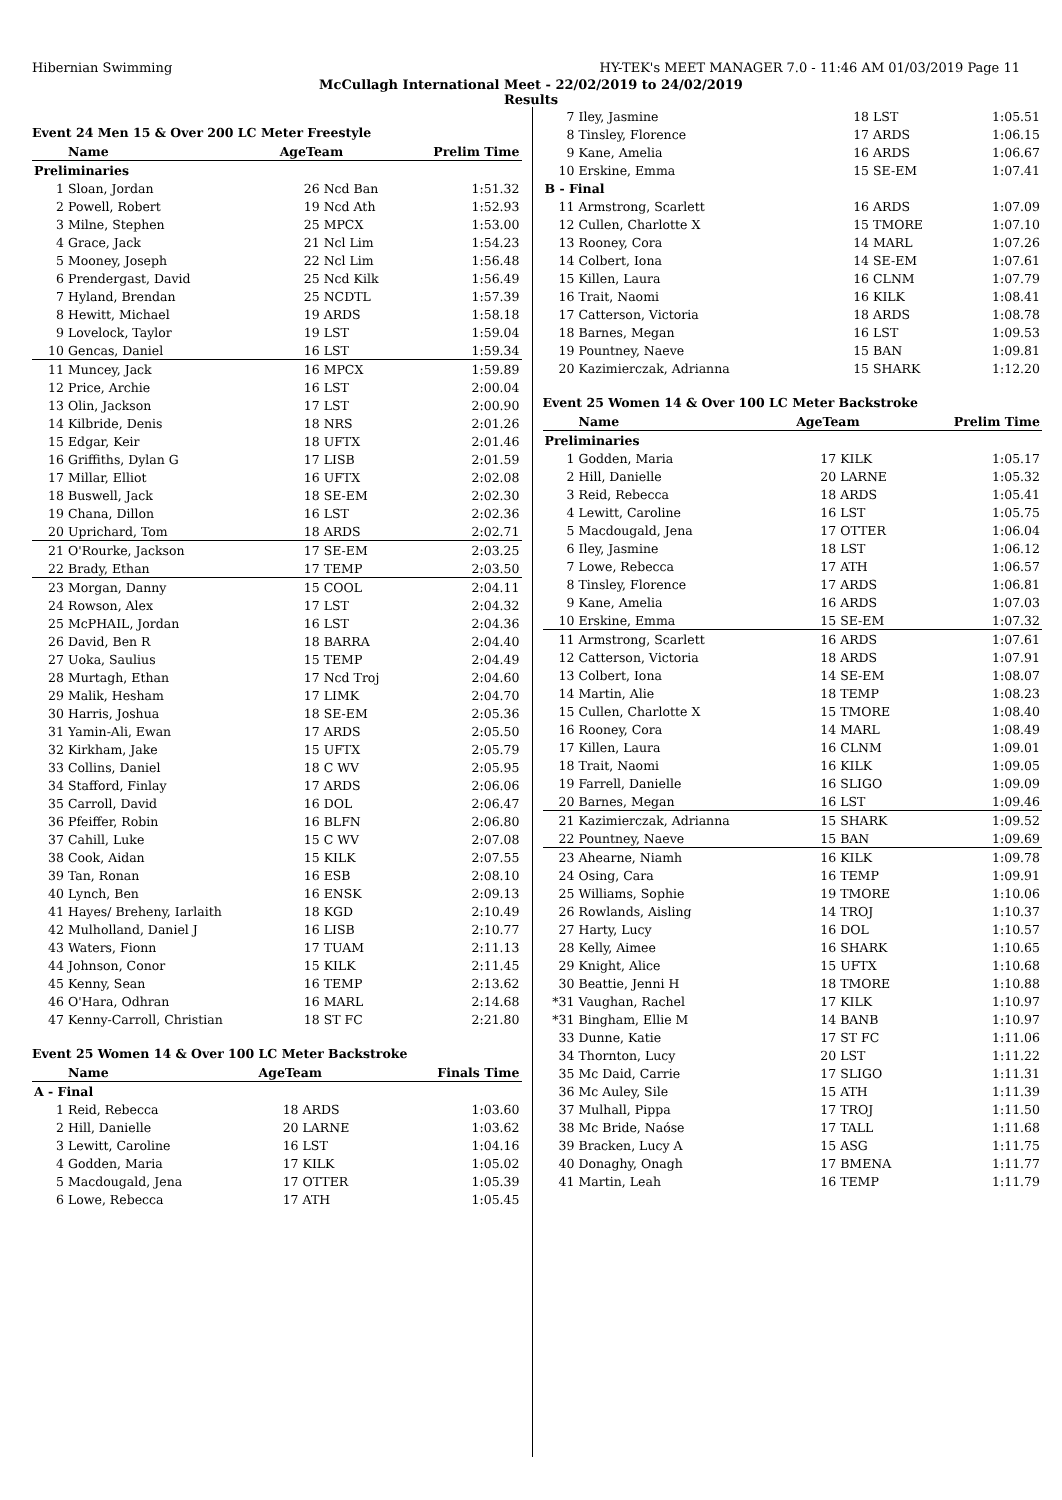Hibernian Swimming HY-TEK's MEET MANAGER 7.0 - 11:46 AM 01/03/2019 Page 11
McCullagh International Meet - 22/02/2019 to 24/02/2019
Results
Event 24 Men 15 & Over 200 LC Meter Freestyle
| | Name | AgeTeam | | Prelim Time |
| --- | --- | --- | --- | --- |
| Preliminaries | | | | |
| 1 | Sloan, Jordan | 26 | Ncd Ban | 1:51.32 |
| 2 | Powell, Robert | 19 | Ncd Ath | 1:52.93 |
| 3 | Milne, Stephen | 25 | MPCX | 1:53.00 |
| 4 | Grace, Jack | 21 | Ncl Lim | 1:54.23 |
| 5 | Mooney, Joseph | 22 | Ncl Lim | 1:56.48 |
| 6 | Prendergast, David | 25 | Ncd Kilk | 1:56.49 |
| 7 | Hyland, Brendan | 25 | NCDTL | 1:57.39 |
| 8 | Hewitt, Michael | 19 | ARDS | 1:58.18 |
| 9 | Lovelock, Taylor | 19 | LST | 1:59.04 |
| 10 | Gencas, Daniel | 16 | LST | 1:59.34 |
| 11 | Muncey, Jack | 16 | MPCX | 1:59.89 |
| 12 | Price, Archie | 16 | LST | 2:00.04 |
| 13 | Olin, Jackson | 17 | LST | 2:00.90 |
| 14 | Kilbride, Denis | 18 | NRS | 2:01.26 |
| 15 | Edgar, Keir | 18 | UFTX | 2:01.46 |
| 16 | Griffiths, Dylan G | 17 | LISB | 2:01.59 |
| 17 | Millar, Elliot | 16 | UFTX | 2:02.08 |
| 18 | Buswell, Jack | 18 | SE-EM | 2:02.30 |
| 19 | Chana, Dillon | 16 | LST | 2:02.36 |
| 20 | Uprichard, Tom | 18 | ARDS | 2:02.71 |
| 21 | O'Rourke, Jackson | 17 | SE-EM | 2:03.25 |
| 22 | Brady, Ethan | 17 | TEMP | 2:03.50 |
| 23 | Morgan, Danny | 15 | COOL | 2:04.11 |
| 24 | Rowson, Alex | 17 | LST | 2:04.32 |
| 25 | McPHAIL, Jordan | 16 | LST | 2:04.36 |
| 26 | David, Ben R | 18 | BARRA | 2:04.40 |
| 27 | Uoka, Saulius | 15 | TEMP | 2:04.49 |
| 28 | Murtagh, Ethan | 17 | Ncd Troj | 2:04.60 |
| 29 | Malik, Hesham | 17 | LIMK | 2:04.70 |
| 30 | Harris, Joshua | 18 | SE-EM | 2:05.36 |
| 31 | Yamin-Ali, Ewan | 17 | ARDS | 2:05.50 |
| 32 | Kirkham, Jake | 15 | UFTX | 2:05.79 |
| 33 | Collins, Daniel | 18 | C WV | 2:05.95 |
| 34 | Stafford, Finlay | 17 | ARDS | 2:06.06 |
| 35 | Carroll, David | 16 | DOL | 2:06.47 |
| 36 | Pfeiffer, Robin | 16 | BLFN | 2:06.80 |
| 37 | Cahill, Luke | 15 | C WV | 2:07.08 |
| 38 | Cook, Aidan | 15 | KILK | 2:07.55 |
| 39 | Tan, Ronan | 16 | ESB | 2:08.10 |
| 40 | Lynch, Ben | 16 | ENSK | 2:09.13 |
| 41 | Hayes/ Breheny, Iarlaith | 18 | KGD | 2:10.49 |
| 42 | Mulholland, Daniel J | 16 | LISB | 2:10.77 |
| 43 | Waters, Fionn | 17 | TUAM | 2:11.13 |
| 44 | Johnson, Conor | 15 | KILK | 2:11.45 |
| 45 | Kenny, Sean | 16 | TEMP | 2:13.62 |
| 46 | O'Hara, Odhran | 16 | MARL | 2:14.68 |
| 47 | Kenny-Carroll, Christian | 18 | ST FC | 2:21.80 |
Event 25 Women 14 & Over 100 LC Meter Backstroke
| | Name | AgeTeam | | Finals Time |
| --- | --- | --- | --- | --- |
| A - Final | | | | |
| 1 | Reid, Rebecca | 18 | ARDS | 1:03.60 |
| 2 | Hill, Danielle | 20 | LARNE | 1:03.62 |
| 3 | Lewitt, Caroline | 16 | LST | 1:04.16 |
| 4 | Godden, Maria | 17 | KILK | 1:05.02 |
| 5 | Macdougald, Jena | 17 | OTTER | 1:05.39 |
| 6 | Lowe, Rebecca | 17 | ATH | 1:05.45 |
| 7 | Iley, Jasmine | 18 | LST | 1:05.51 |
| 8 | Tinsley, Florence | 17 | ARDS | 1:06.15 |
| 9 | Kane, Amelia | 16 | ARDS | 1:06.67 |
| 10 | Erskine, Emma | 15 | SE-EM | 1:07.41 |
| B - Final | | | | |
| 11 | Armstrong, Scarlett | 16 | ARDS | 1:07.09 |
| 12 | Cullen, Charlotte X | 15 | TMORE | 1:07.10 |
| 13 | Rooney, Cora | 14 | MARL | 1:07.26 |
| 14 | Colbert, Iona | 14 | SE-EM | 1:07.61 |
| 15 | Killen, Laura | 16 | CLNM | 1:07.79 |
| 16 | Trait, Naomi | 16 | KILK | 1:08.41 |
| 17 | Catterson, Victoria | 18 | ARDS | 1:08.78 |
| 18 | Barnes, Megan | 16 | LST | 1:09.53 |
| 19 | Pountney, Naeve | 15 | BAN | 1:09.81 |
| 20 | Kazimierczak, Adrianna | 15 | SHARK | 1:12.20 |
Event 25 Women 14 & Over 100 LC Meter Backstroke
| | Name | AgeTeam | | Prelim Time |
| --- | --- | --- | --- | --- |
| Preliminaries | | | | |
| 1 | Godden, Maria | 17 | KILK | 1:05.17 |
| 2 | Hill, Danielle | 20 | LARNE | 1:05.32 |
| 3 | Reid, Rebecca | 18 | ARDS | 1:05.41 |
| 4 | Lewitt, Caroline | 16 | LST | 1:05.75 |
| 5 | Macdougald, Jena | 17 | OTTER | 1:06.04 |
| 6 | Iley, Jasmine | 18 | LST | 1:06.12 |
| 7 | Lowe, Rebecca | 17 | ATH | 1:06.57 |
| 8 | Tinsley, Florence | 17 | ARDS | 1:06.81 |
| 9 | Kane, Amelia | 16 | ARDS | 1:07.03 |
| 10 | Erskine, Emma | 15 | SE-EM | 1:07.32 |
| 11 | Armstrong, Scarlett | 16 | ARDS | 1:07.61 |
| 12 | Catterson, Victoria | 18 | ARDS | 1:07.91 |
| 13 | Colbert, Iona | 14 | SE-EM | 1:08.07 |
| 14 | Martin, Alie | 18 | TEMP | 1:08.23 |
| 15 | Cullen, Charlotte X | 15 | TMORE | 1:08.40 |
| 16 | Rooney, Cora | 14 | MARL | 1:08.49 |
| 17 | Killen, Laura | 16 | CLNM | 1:09.01 |
| 18 | Trait, Naomi | 16 | KILK | 1:09.05 |
| 19 | Farrell, Danielle | 16 | SLIGO | 1:09.09 |
| 20 | Barnes, Megan | 16 | LST | 1:09.46 |
| 21 | Kazimierczak, Adrianna | 15 | SHARK | 1:09.52 |
| 22 | Pountney, Naeve | 15 | BAN | 1:09.69 |
| 23 | Ahearne, Niamh | 16 | KILK | 1:09.78 |
| 24 | Osing, Cara | 16 | TEMP | 1:09.91 |
| 25 | Williams, Sophie | 19 | TMORE | 1:10.06 |
| 26 | Rowlands, Aisling | 14 | TROJ | 1:10.37 |
| 27 | Harty, Lucy | 16 | DOL | 1:10.57 |
| 28 | Kelly, Aimee | 16 | SHARK | 1:10.65 |
| 29 | Knight, Alice | 15 | UFTX | 1:10.68 |
| 30 | Beattie, Jenni H | 18 | TMORE | 1:10.88 |
| *31 | Vaughan, Rachel | 17 | KILK | 1:10.97 |
| *31 | Bingham, Ellie M | 14 | BANB | 1:10.97 |
| 33 | Dunne, Katie | 17 | ST FC | 1:11.06 |
| 34 | Thornton, Lucy | 20 | LST | 1:11.22 |
| 35 | Mc Daid, Carrie | 17 | SLIGO | 1:11.31 |
| 36 | Mc Auley, Sile | 15 | ATH | 1:11.39 |
| 37 | Mulhall, Pippa | 17 | TROJ | 1:11.50 |
| 38 | Mc Bride, Naóse | 17 | TALL | 1:11.68 |
| 39 | Bracken, Lucy A | 15 | ASG | 1:11.75 |
| 40 | Donaghy, Onagh | 17 | BMENA | 1:11.77 |
| 41 | Martin, Leah | 16 | TEMP | 1:11.79 |